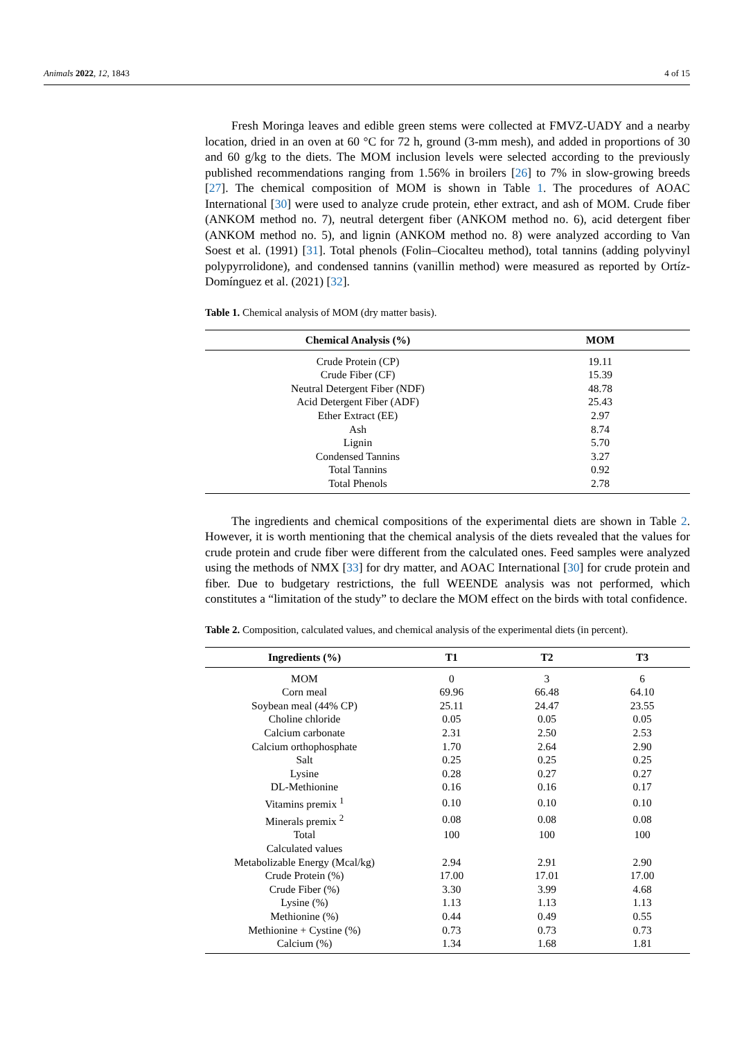Animals 2022, 12, 1843 4 of 15
Fresh Moringa leaves and edible green stems were collected at FMVZ-UADY and a nearby location, dried in an oven at 60 °C for 72 h, ground (3-mm mesh), and added in proportions of 30 and 60 g/kg to the diets. The MOM inclusion levels were selected according to the previously published recommendations ranging from 1.56% in broilers [26] to 7% in slow-growing breeds [27]. The chemical composition of MOM is shown in Table 1. The procedures of AOAC International [30] were used to analyze crude protein, ether extract, and ash of MOM. Crude fiber (ANKOM method no. 7), neutral detergent fiber (ANKOM method no. 6), acid detergent fiber (ANKOM method no. 5), and lignin (ANKOM method no. 8) were analyzed according to Van Soest et al. (1991) [31]. Total phenols (Folin–Ciocalteu method), total tannins (adding polyvinyl polypyrrolidone), and condensed tannins (vanillin method) were measured as reported by Ortíz-Domínguez et al. (2021) [32].
Table 1. Chemical analysis of MOM (dry matter basis).
| Chemical Analysis (%) | MOM |
| --- | --- |
| Crude Protein (CP) | 19.11 |
| Crude Fiber (CF) | 15.39 |
| Neutral Detergent Fiber (NDF) | 48.78 |
| Acid Detergent Fiber (ADF) | 25.43 |
| Ether Extract (EE) | 2.97 |
| Ash | 8.74 |
| Lignin | 5.70 |
| Condensed Tannins | 3.27 |
| Total Tannins | 0.92 |
| Total Phenols | 2.78 |
The ingredients and chemical compositions of the experimental diets are shown in Table 2. However, it is worth mentioning that the chemical analysis of the diets revealed that the values for crude protein and crude fiber were different from the calculated ones. Feed samples were analyzed using the methods of NMX [33] for dry matter, and AOAC International [30] for crude protein and fiber. Due to budgetary restrictions, the full WEENDE analysis was not performed, which constitutes a “limitation of the study” to declare the MOM effect on the birds with total confidence.
Table 2. Composition, calculated values, and chemical analysis of the experimental diets (in percent).
| Ingredients (%) | T1 | T2 | T3 |
| --- | --- | --- | --- |
| MOM | 0 | 3 | 6 |
| Corn meal | 69.96 | 66.48 | 64.10 |
| Soybean meal (44% CP) | 25.11 | 24.47 | 23.55 |
| Choline chloride | 0.05 | 0.05 | 0.05 |
| Calcium carbonate | 2.31 | 2.50 | 2.53 |
| Calcium orthophosphate | 1.70 | 2.64 | 2.90 |
| Salt | 0.25 | 0.25 | 0.25 |
| Lysine | 0.28 | 0.27 | 0.27 |
| DL-Methionine | 0.16 | 0.16 | 0.17 |
| Vitamins premix <sup>1</sup> | 0.10 | 0.10 | 0.10 |
| Minerals premix <sup>2</sup> | 0.08 | 0.08 | 0.08 |
| Total | 100 | 100 | 100 |
| Calculated values | | | |
| Metabolizable Energy (Mcal/kg) | 2.94 | 2.91 | 2.90 |
| Crude Protein (%) | 17.00 | 17.01 | 17.00 |
| Crude Fiber (%) | 3.30 | 3.99 | 4.68 |
| Lysine (%) | 1.13 | 1.13 | 1.13 |
| Methionine (%) | 0.44 | 0.49 | 0.55 |
| Methionine + Cystine (%) | 0.73 | 0.73 | 0.73 |
| Calcium (%) | 1.34 | 1.68 | 1.81 |